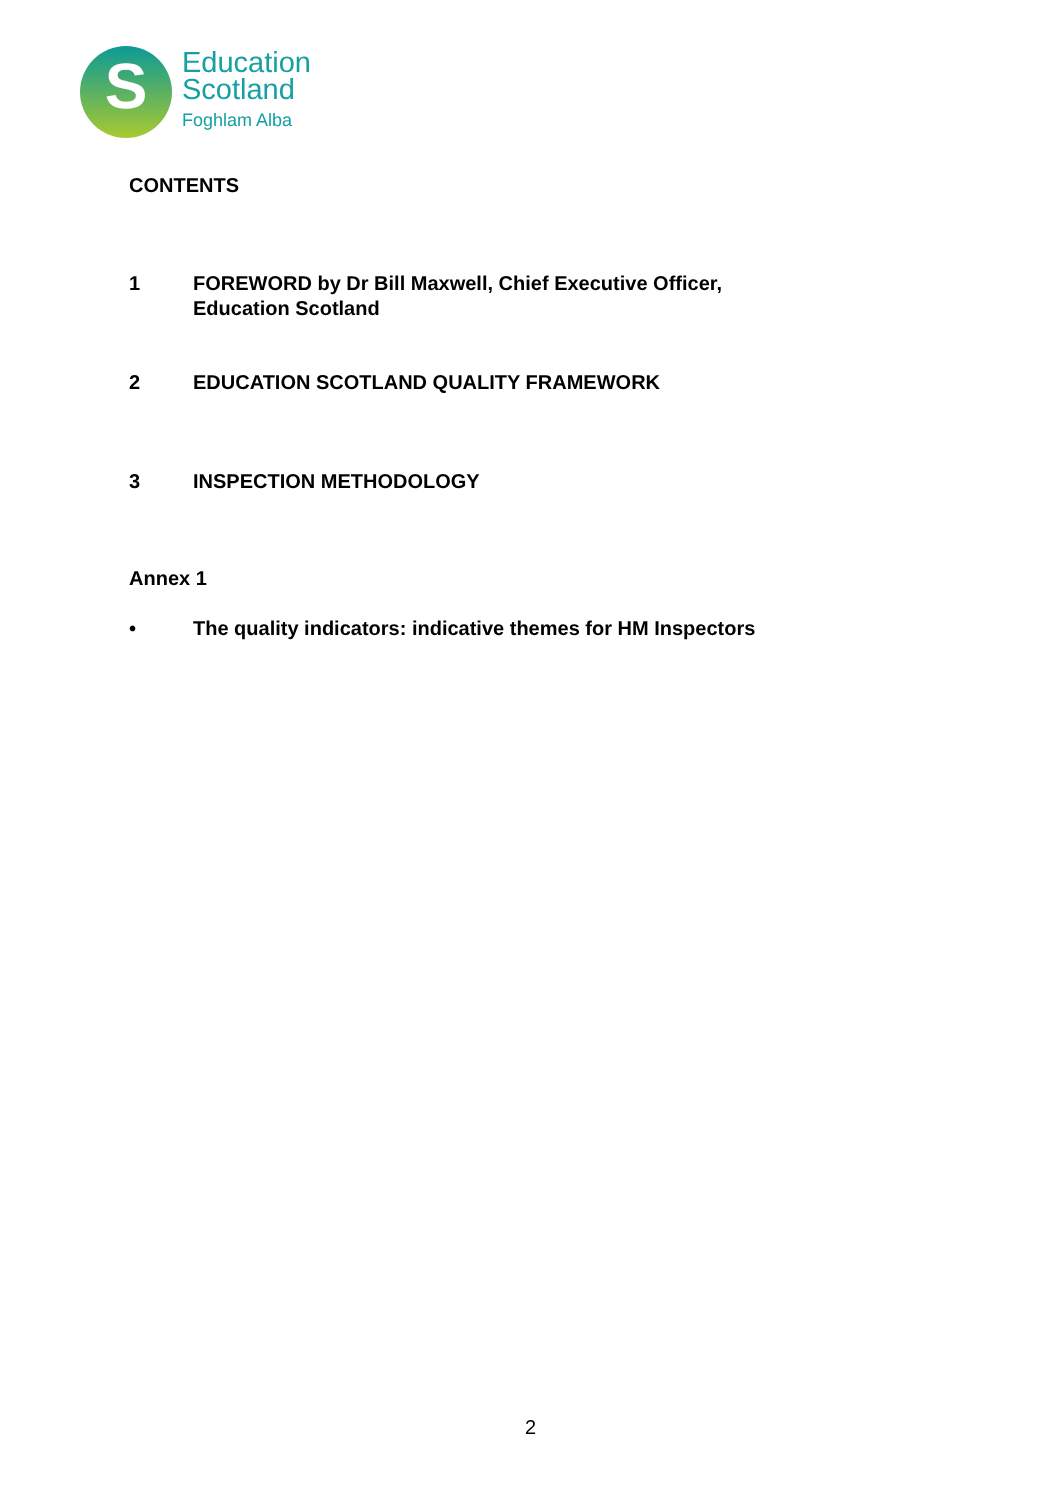S
Education
Scotland
Foghlam Alba
CONTENTS
1 FOREWORD by Dr Bill Maxwell, Chief Executive Officer,
Education Scotland
2 EDUCATION SCOTLAND QUALITY FRAMEWORK
3 INSPECTION METHODOLOGY
Annex 1
• The quality indicators: indicative themes for HM Inspectors
2